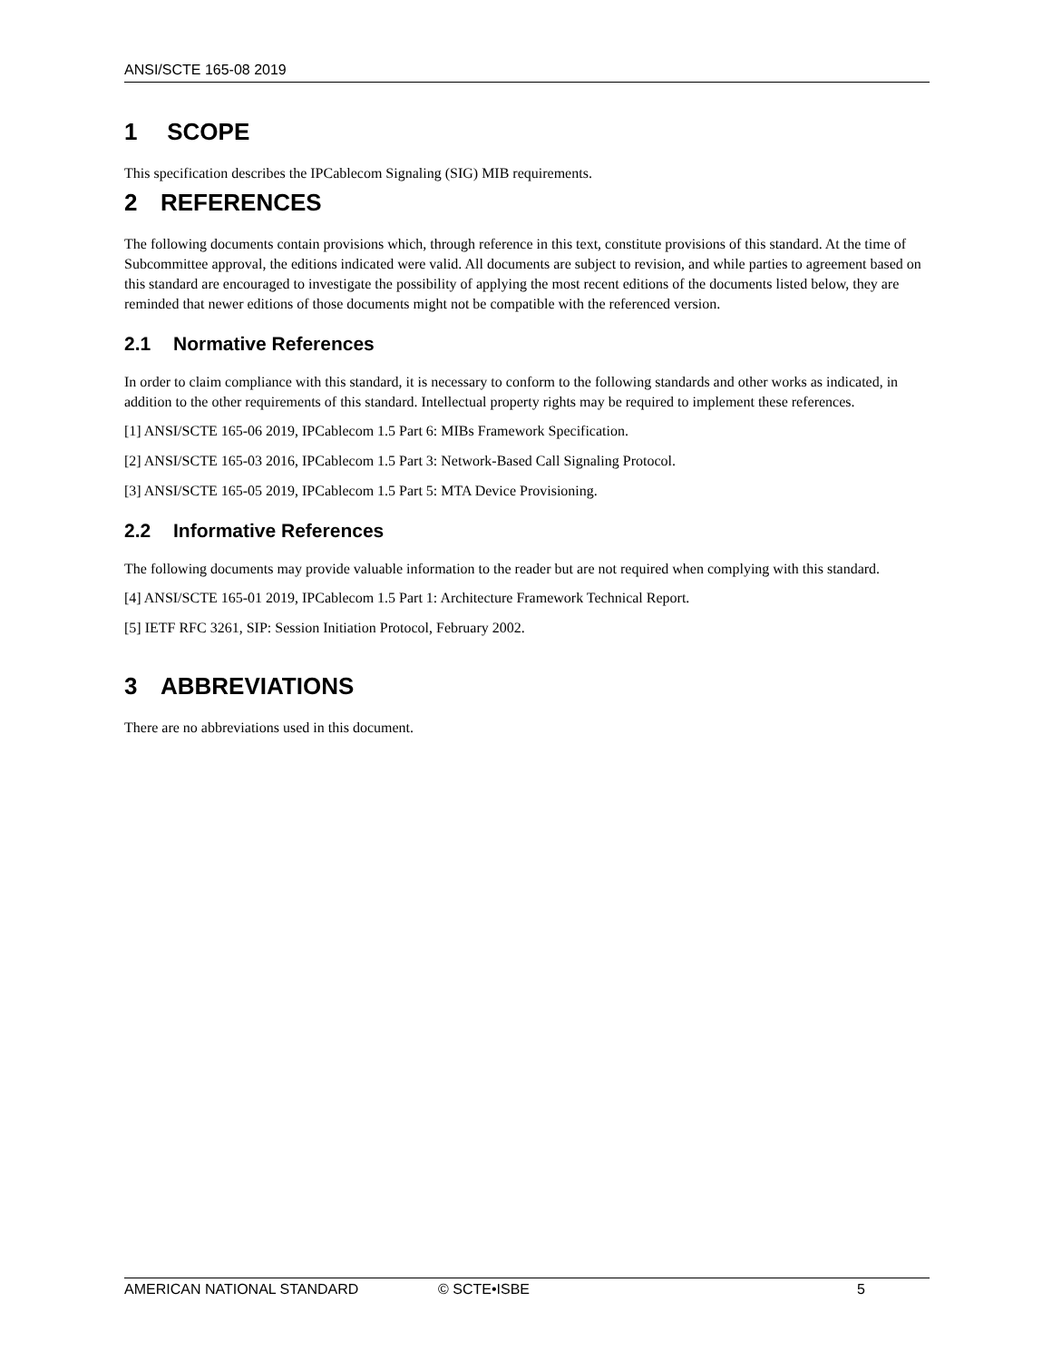ANSI/SCTE 165-08 2019
1 SCOPE
This specification describes the IPCablecom Signaling (SIG) MIB requirements.
2 REFERENCES
The following documents contain provisions which, through reference in this text, constitute provisions of this standard. At the time of Subcommittee approval, the editions indicated were valid. All documents are subject to revision, and while parties to agreement based on this standard are encouraged to investigate the possibility of applying the most recent editions of the documents listed below, they are reminded that newer editions of those documents might not be compatible with the referenced version.
2.1 Normative References
In order to claim compliance with this standard, it is necessary to conform to the following standards and other works as indicated, in addition to the other requirements of this standard. Intellectual property rights may be required to implement these references.
[1] ANSI/SCTE 165-06 2019, IPCablecom 1.5 Part 6: MIBs Framework Specification.
[2] ANSI/SCTE 165-03 2016, IPCablecom 1.5 Part 3: Network-Based Call Signaling Protocol.
[3] ANSI/SCTE 165-05 2019, IPCablecom 1.5 Part 5: MTA Device Provisioning.
2.2 Informative References
The following documents may provide valuable information to the reader but are not required when complying with this standard.
[4] ANSI/SCTE 165-01 2019, IPCablecom 1.5 Part 1: Architecture Framework Technical Report.
[5] IETF RFC 3261, SIP: Session Initiation Protocol, February 2002.
3 ABBREVIATIONS
There are no abbreviations used in this document.
AMERICAN NATIONAL STANDARD © SCTE•ISBE 5